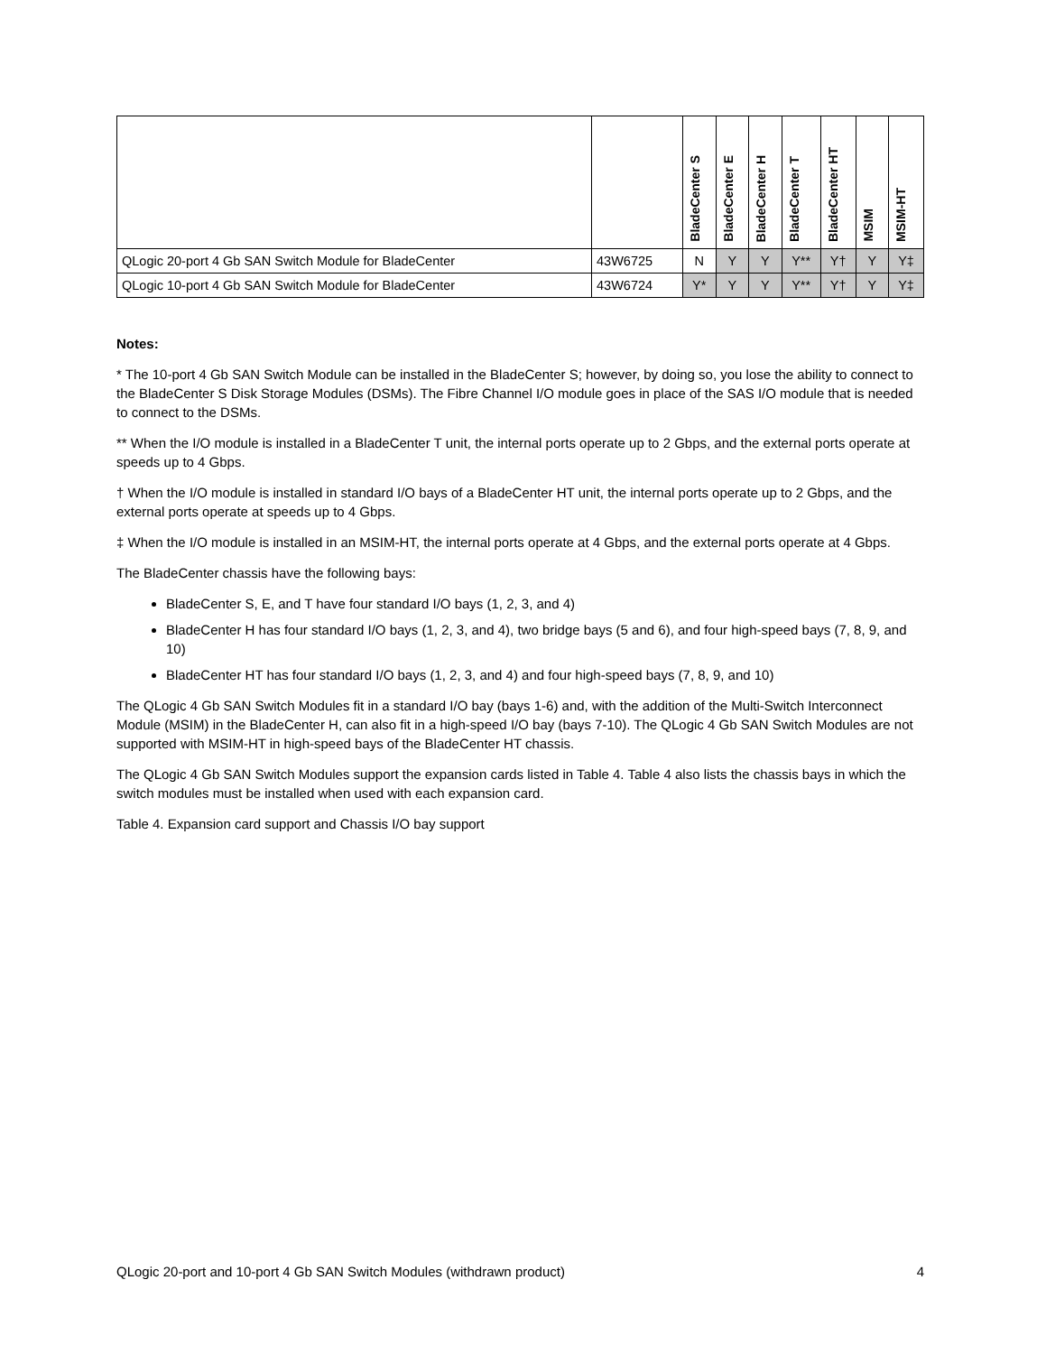| | | BladeCenter S | BladeCenter E | BladeCenter H | BladeCenter T | BladeCenter HT | MSIM | MSIM-HT |
| --- | --- | --- | --- | --- | --- | --- | --- | --- |
| QLogic 20-port 4 Gb SAN Switch Module for BladeCenter | 43W6725 | N | Y | Y | Y** | Y† | Y | Y‡ |
| QLogic 10-port 4 Gb SAN Switch Module for BladeCenter | 43W6724 | Y* | Y | Y | Y** | Y† | Y | Y‡ |
Notes:
* The 10-port 4 Gb SAN Switch Module can be installed in the BladeCenter S; however, by doing so, you lose the ability to connect to the BladeCenter S Disk Storage Modules (DSMs). The Fibre Channel I/O module goes in place of the SAS I/O module that is needed to connect to the DSMs.
** When the I/O module is installed in a BladeCenter T unit, the internal ports operate up to 2 Gbps, and the external ports operate at speeds up to 4 Gbps.
† When the I/O module is installed in standard I/O bays of a BladeCenter HT unit, the internal ports operate up to 2 Gbps, and the external ports operate at speeds up to 4 Gbps.
‡ When the I/O module is installed in an MSIM-HT, the internal ports operate at 4 Gbps, and the external ports operate at 4 Gbps.
The BladeCenter chassis have the following bays:
BladeCenter S, E, and T have four standard I/O bays (1, 2, 3, and 4)
BladeCenter H has four standard I/O bays (1, 2, 3, and 4), two bridge bays (5 and 6), and four high-speed bays (7, 8, 9, and 10)
BladeCenter HT has four standard I/O bays (1, 2, 3, and 4) and four high-speed bays (7, 8, 9, and 10)
The QLogic 4 Gb SAN Switch Modules fit in a standard I/O bay (bays 1-6) and, with the addition of the Multi-Switch Interconnect Module (MSIM) in the BladeCenter H, can also fit in a high-speed I/O bay (bays 7-10). The QLogic 4 Gb SAN Switch Modules are not supported with MSIM-HT in high-speed bays of the BladeCenter HT chassis.
The QLogic 4 Gb SAN Switch Modules support the expansion cards listed in Table 4. Table 4 also lists the chassis bays in which the switch modules must be installed when used with each expansion card.
Table 4. Expansion card support and Chassis I/O bay support
QLogic 20-port and 10-port 4 Gb SAN Switch Modules (withdrawn product) 4